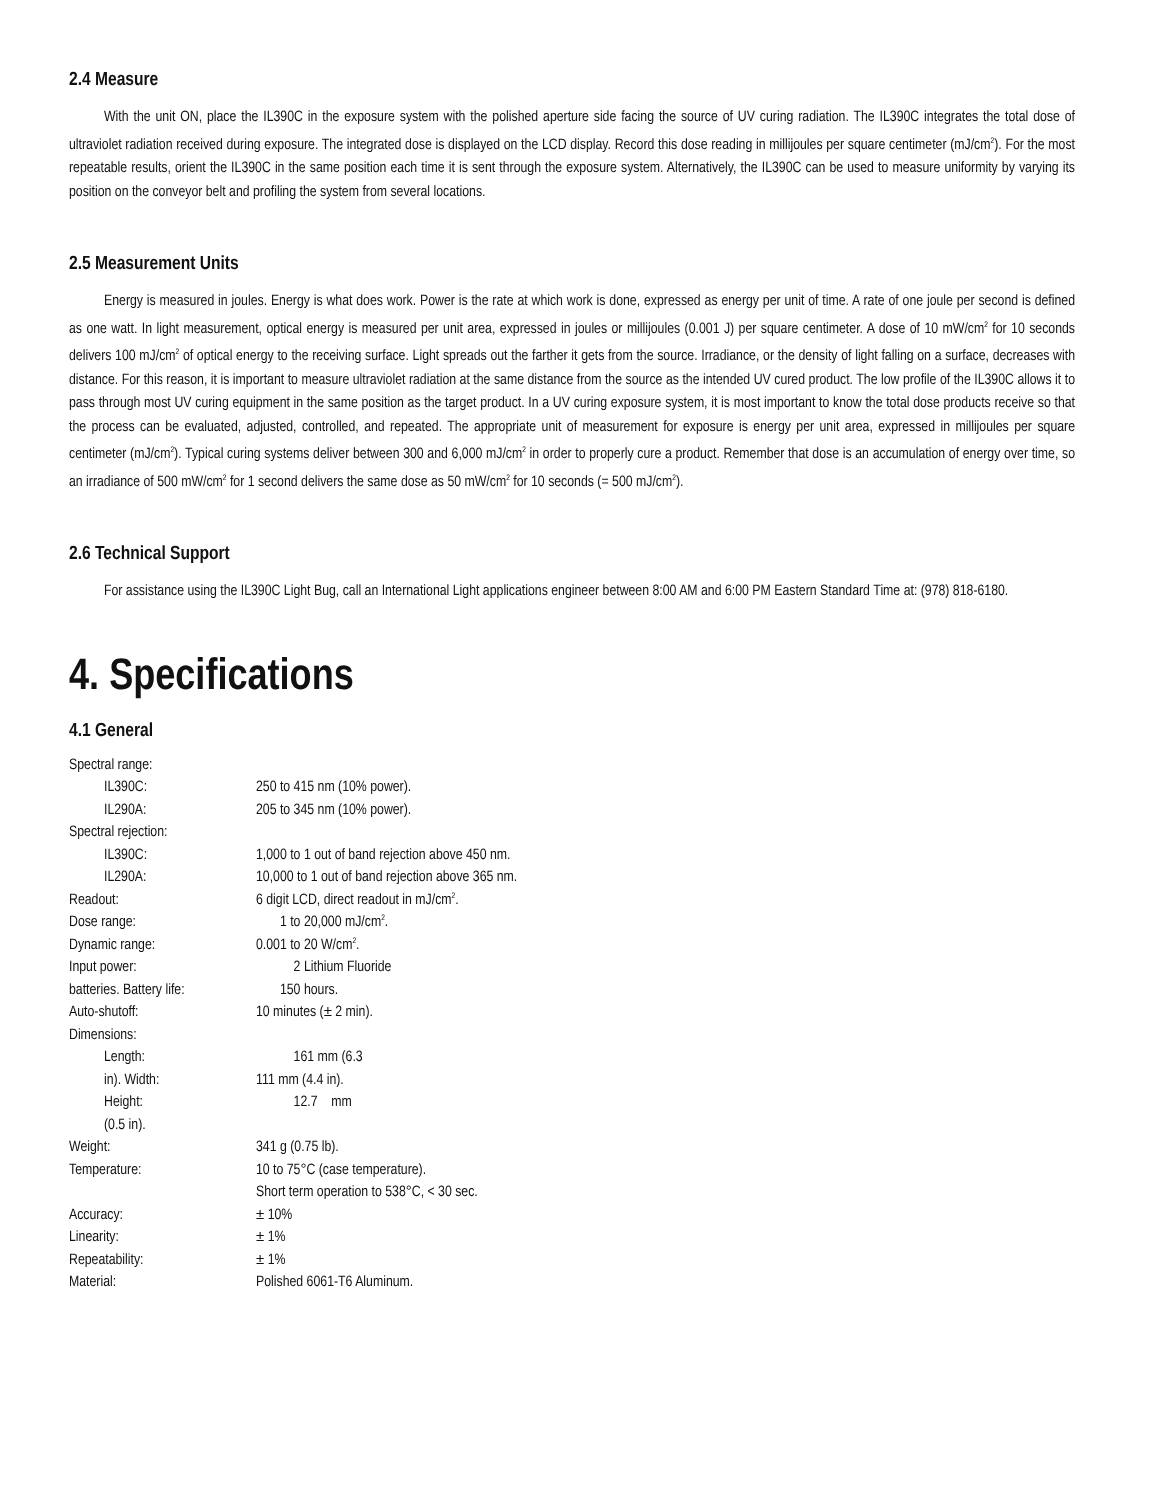2.4 Measure
With the unit ON, place the IL390C in the exposure system with the polished aperture side facing the source of UV curing radiation. The IL390C integrates the total dose of ultraviolet radiation received during exposure. The integrated dose is displayed on the LCD display. Record this dose reading in millijoules per square centimeter (mJ/cm<sup>2</sup>). For the most repeatable results, orient the IL390C in the same position each time it is sent through the exposure system. Alternatively, the IL390C can be used to measure uniformity by varying its position on the conveyor belt and profiling the system from several locations.
2.5 Measurement Units
Energy is measured in joules. Energy is what does work. Power is the rate at which work is done, expressed as energy per unit of time. A rate of one joule per second is defined as one watt. In light measurement, optical energy is measured per unit area, expressed in joules or millijoules (0.001 J) per square centimeter. A dose of 10 mW/cm<sup>2</sup> for 10 seconds delivers 100 mJ/cm<sup>2</sup> of optical energy to the receiving surface. Light spreads out the farther it gets from the source. Irradiance, or the density of light falling on a surface, decreases with distance. For this reason, it is important to measure ultraviolet radiation at the same distance from the source as the intended UV cured product. The low profile of the IL390C allows it to pass through most UV curing equipment in the same position as the target product. In a UV curing exposure system, it is most important to know the total dose products receive so that the process can be evaluated, adjusted, controlled, and repeated. The appropriate unit of measurement for exposure is energy per unit area, expressed in millijoules per square centimeter (mJ/cm<sup>2</sup>). Typical curing systems deliver between 300 and 6,000 mJ/cm<sup>2</sup> in order to properly cure a product. Remember that dose is an accumulation of energy over time, so an irradiance of 500 mW/cm<sup>2</sup> for 1 second delivers the same dose as 50 mW/cm<sup>2</sup> for 10 seconds (= 500 mJ/cm<sup>2</sup>).
2.6 Technical Support
For assistance using the IL390C Light Bug, call an International Light applications engineer between 8:00 AM and 6:00 PM Eastern Standard Time at: (978) 818-6180.
4. Specifications
4.1 General
| Spectral range: | |
| IL390C: | 250 to 415 nm (10% power). |
| IL290A: | 205 to 345 nm (10% power). |
| Spectral rejection: | |
| IL390C: | 1,000 to 1 out of band rejection above 450 nm. |
| IL290A: | 10,000 to 1 out of band rejection above 365 nm. |
| Readout: | 6 digit LCD, direct readout in mJ/cm<sup>2</sup>. |
| Dose range: | 1 to 20,000 mJ/cm<sup>2</sup>. |
| Dynamic range: | 0.001 to 20 W/cm<sup>2</sup>. |
| Input power: | 2 Lithium Fluoride |
| batteries. Battery life: | 150 hours. |
| Auto-shutoff: | 10 minutes (± 2 min). |
| Dimensions: | |
| Length: | 161 mm (6.3 |
| in). Width: | 111 mm (4.4 in). |
| Height: | 12.7 mm |
| (0.5 in). | |
| Weight: | 341 g (0.75 lb). |
| Temperature: | 10 to 75°C (case temperature). |
| | Short term operation to 538°C, < 30 sec. |
| Accuracy: | ± 10% |
| Linearity: | ± 1% |
| Repeatability: | ± 1% |
| Material: | Polished 6061-T6 Aluminum. |